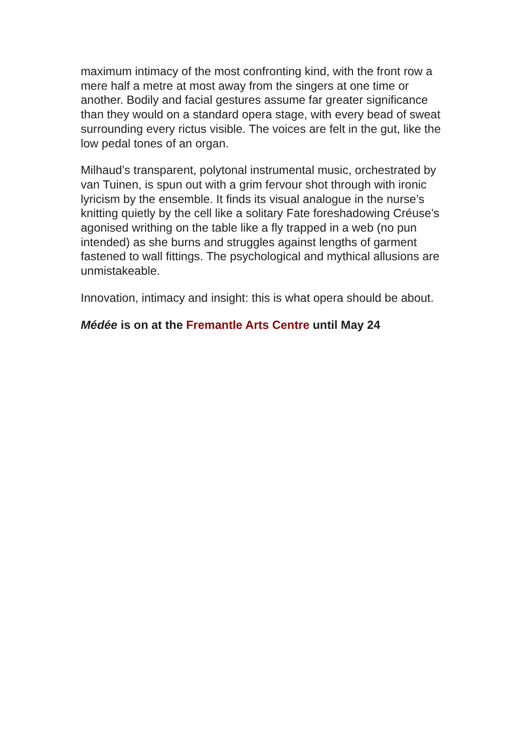maximum intimacy of the most confronting kind, with the front row a mere half a metre at most away from the singers at one time or another. Bodily and facial gestures assume far greater significance than they would on a standard opera stage, with every bead of sweat surrounding every rictus visible. The voices are felt in the gut, like the low pedal tones of an organ.
Milhaud’s transparent, polytonal instrumental music, orchestrated by van Tuinen, is spun out with a grim fervour shot through with ironic lyricism by the ensemble. It finds its visual analogue in the nurse’s knitting quietly by the cell like a solitary Fate foreshadowing Créuse’s agonised writhing on the table like a fly trapped in a web (no pun intended) as she burns and struggles against lengths of garment fastened to wall fittings. The psychological and mythical allusions are unmistakeable.
Innovation, intimacy and insight: this is what opera should be about.
Médée is on at the Fremantle Arts Centre until May 24